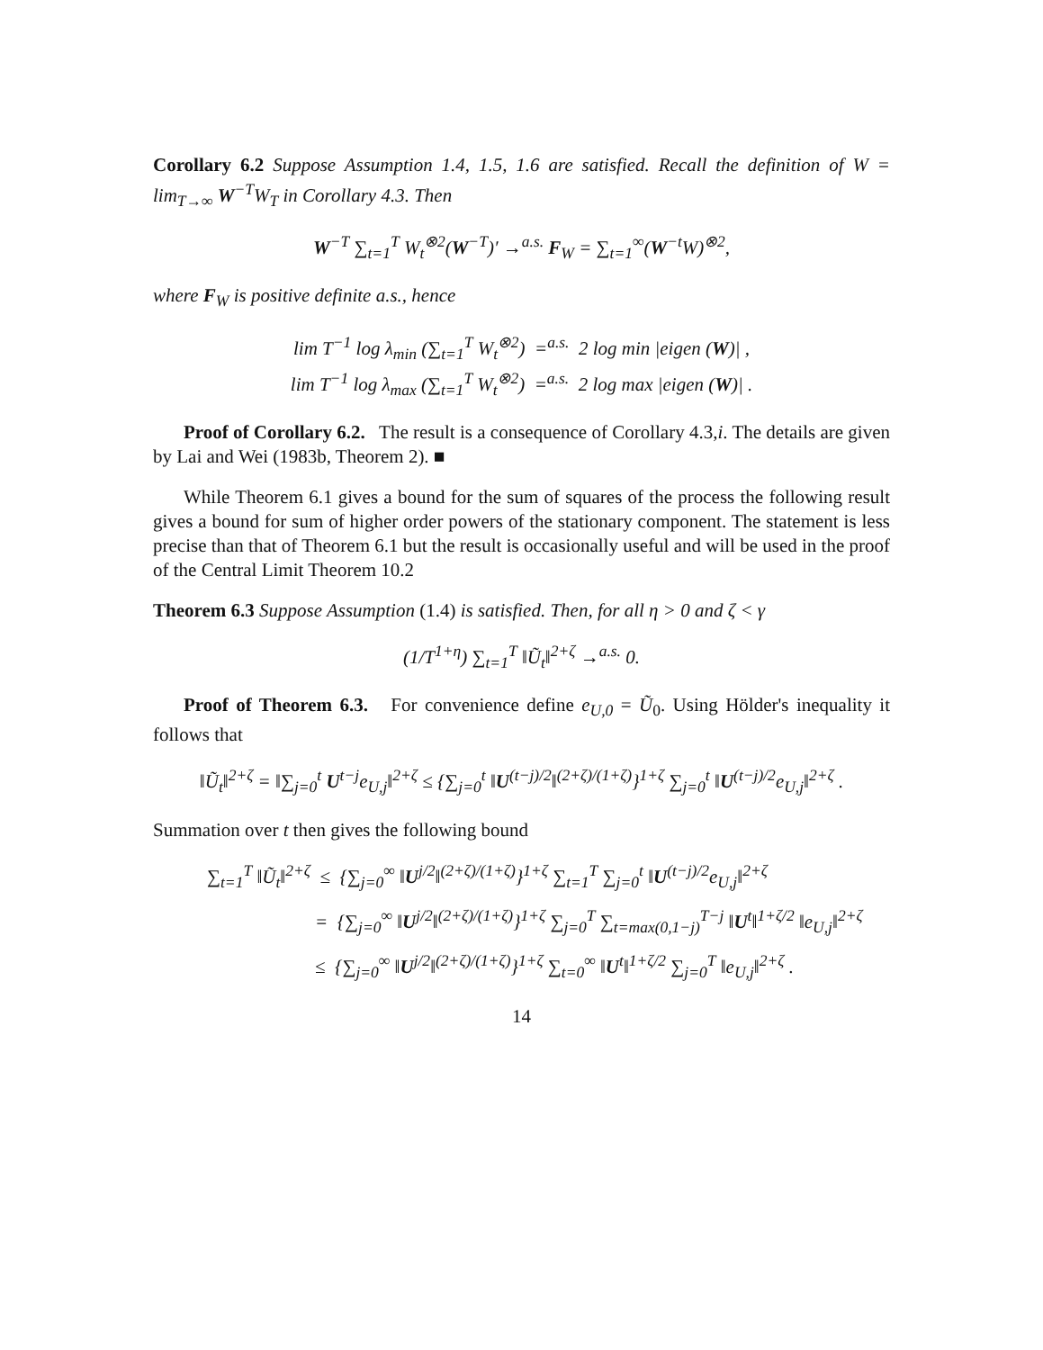Corollary 6.2 Suppose Assumption 1.4, 1.5, 1.6 are satisfied. Recall the definition of W = lim<sub>T→∞</sub> W<sup>−T</sup>W<sub>T</sub> in Corollary 4.3. Then
W<sup>−T</sup> ∑<sub>t=1</sub><sup>T</sup> W<sub>t</sub><sup>⊗2</sup>(W<sup>−T</sup>)′ →<sup>a.s.</sup> F<sub>W</sub> = ∑<sub>t=1</sub><sup>∞</sup>(W<sup>−t</sup>W)<sup>⊗2</sup>,
where F<sub>W</sub> is positive definite a.s., hence
lim T<sup>−1</sup> log λ<sub>min</sub> (∑<sub>t=1</sub><sup>T</sup> W<sub>t</sub><sup>⊗2</sup>) =<sup>a.s.</sup> 2 log min |eigen (W)| ,
lim T<sup>−1</sup> log λ<sub>max</sub> (∑<sub>t=1</sub><sup>T</sup> W<sub>t</sub><sup>⊗2</sup>) =<sup>a.s.</sup> 2 log max |eigen (W)| .
Proof of Corollary 6.2. The result is a consequence of Corollary 4.3,i. The details are given by Lai and Wei (1983b, Theorem 2). ■
While Theorem 6.1 gives a bound for the sum of squares of the process the following result gives a bound for sum of higher order powers of the stationary component. The statement is less precise than that of Theorem 6.1 but the result is occasionally useful and will be used in the proof of the Central Limit Theorem 10.2
Theorem 6.3 Suppose Assumption (1.4) is satisfied. Then, for all η > 0 and ζ < γ
(1/T<sup>1+η</sup>) ∑<sub>t=1</sub><sup>T</sup> ‖Ũ<sub>t</sub>‖<sup>2+ζ</sup> →<sup>a.s.</sup> 0.
Proof of Theorem 6.3. For convenience define e<sub>U,0</sub> = Ũ<sub>0</sub>. Using Hölder's inequality it follows that
‖Ũ<sub>t</sub>‖<sup>2+ζ</sup> = ‖∑<sub>j=0</sub><sup>t</sup> U<sup>t−j</sup>e<sub>U,j</sub>‖<sup>2+ζ</sup> ≤ {∑<sub>j=0</sub><sup>t</sup> ‖U<sup>(t−j)/2</sup>‖<sup>(2+ζ)/(1+ζ)</sup>}<sup>1+ζ</sup> ∑<sub>j=0</sub><sup>t</sup> ‖U<sup>(t−j)/2</sup>e<sub>U,j</sub>‖<sup>2+ζ</sup> .
Summation over t then gives the following bound
∑<sub>t=1</sub><sup>T</sup> ‖Ũ<sub>t</sub>‖<sup>2+ζ</sup> ≤ {∑<sub>j=0</sub><sup>∞</sup> ‖U<sup>j/2</sup>‖<sup>(2+ζ)/(1+ζ)</sup>}<sup>1+ζ</sup> ∑<sub>t=1</sub><sup>T</sup> ∑<sub>j=0</sub><sup>t</sup> ‖U<sup>(t−j)/2</sup>e<sub>U,j</sub>‖<sup>2+ζ</sup>
= {∑<sub>j=0</sub><sup>∞</sup> ‖U<sup>j/2</sup>‖<sup>(2+ζ)/(1+ζ)</sup>}<sup>1+ζ</sup> ∑<sub>j=0</sub><sup>T</sup> ∑<sub>t=max(0,1−j)</sub><sup>T−j</sup> ‖U<sup>t</sup>‖<sup>1+ζ/2</sup> ‖e<sub>U,j</sub>‖<sup>2+ζ</sup>
≤ {∑<sub>j=0</sub><sup>∞</sup> ‖U<sup>j/2</sup>‖<sup>(2+ζ)/(1+ζ)</sup>}<sup>1+ζ</sup> ∑<sub>t=0</sub><sup>∞</sup> ‖U<sup>t</sup>‖<sup>1+ζ/2</sup> ∑<sub>j=0</sub><sup>T</sup> ‖e<sub>U,j</sub>‖<sup>2+ζ</sup> .
14